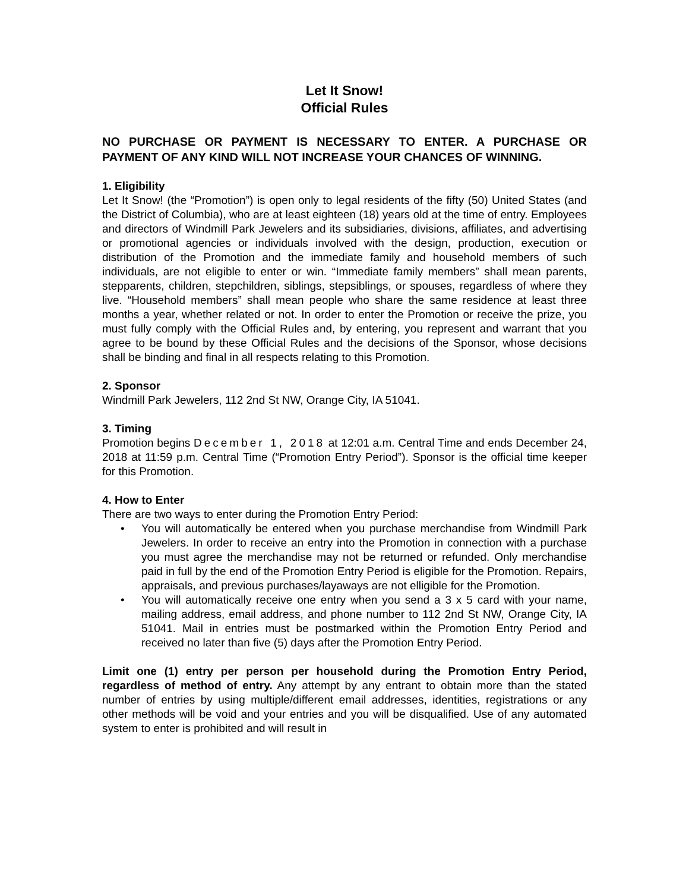Let It Snow!
Official Rules
NO PURCHASE OR PAYMENT IS NECESSARY TO ENTER. A PURCHASE OR PAYMENT OF ANY KIND WILL NOT INCREASE YOUR CHANCES OF WINNING.
1. Eligibility
Let It Snow! (the “Promotion”) is open only to legal residents of the fifty (50) United States (and the District of Columbia), who are at least eighteen (18) years old at the time of entry. Employees and directors of Windmill Park Jewelers and its subsidiaries, divisions, affiliates, and advertising or promotional agencies or individuals involved with the design, production, execution or distribution of the Promotion and the immediate family and household members of such individuals, are not eligible to enter or win. “Immediate family members” shall mean parents, stepparents, children, stepchildren, siblings, stepsiblings, or spouses, regardless of where they live. “Household members” shall mean people who share the same residence at least three months a year, whether related or not. In order to enter the Promotion or receive the prize, you must fully comply with the Official Rules and, by entering, you represent and warrant that you agree to be bound by these Official Rules and the decisions of the Sponsor, whose decisions shall be binding and final in all respects relating to this Promotion.
2. Sponsor
Windmill Park Jewelers, 112 2nd St NW, Orange City, IA 51041.
3. Timing
Promotion begins December 1, 2018 at 12:01 a.m. Central Time and ends December 24, 2018 at 11:59 p.m. Central Time (“Promotion Entry Period”). Sponsor is the official time keeper for this Promotion.
4. How to Enter
There are two ways to enter during the Promotion Entry Period:
• You will automatically be entered when you purchase merchandise from Windmill Park Jewelers. In order to receive an entry into the Promotion in connection with a purchase you must agree the merchandise may not be returned or refunded. Only merchandise paid in full by the end of the Promotion Entry Period is eligible for the Promotion. Repairs, appraisals, and previous purchases/layaways are not elligible for the Promotion.
• You will automatically receive one entry when you send a 3 x 5 card with your name, mailing address, email address, and phone number to 112 2nd St NW, Orange City, IA 51041. Mail in entries must be postmarked within the Promotion Entry Period and received no later than five (5) days after the Promotion Entry Period.
Limit one (1) entry per person per household during the Promotion Entry Period, regardless of method of entry. Any attempt by any entrant to obtain more than the stated number of entries by using multiple/different email addresses, identities, registrations or any other methods will be void and your entries and you will be disqualified. Use of any automated system to enter is prohibited and will result in